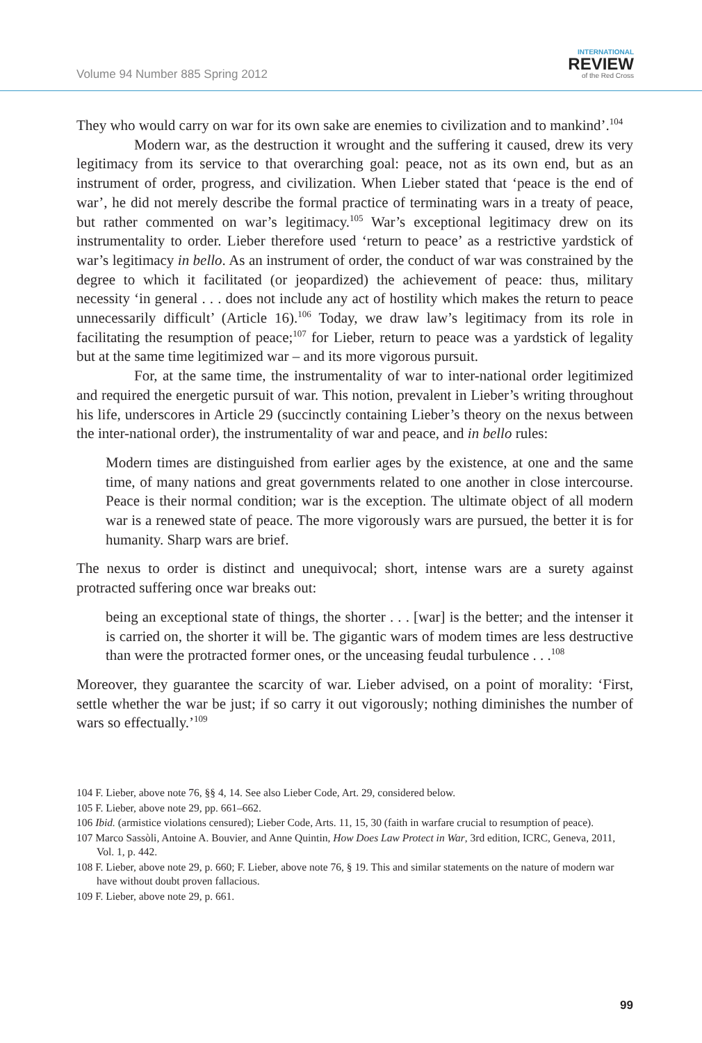Volume 94 Number 885 Spring 2012
INTERNATIONAL
REVIEW
of the Red Cross
They who would carry on war for its own sake are enemies to civilization and to mankind’.<sup>104</sup>
Modern war, as the destruction it wrought and the suffering it caused, drew its very legitimacy from its service to that overarching goal: peace, not as its own end, but as an instrument of order, progress, and civilization. When Lieber stated that ‘peace is the end of war’, he did not merely describe the formal practice of terminating wars in a treaty of peace, but rather commented on war’s legitimacy.<sup>105</sup> War’s exceptional legitimacy drew on its instrumentality to order. Lieber therefore used ‘return to peace’ as a restrictive yardstick of war’s legitimacy in bello. As an instrument of order, the conduct of war was constrained by the degree to which it facilitated (or jeopardized) the achievement of peace: thus, military necessity ‘in general . . . does not include any act of hostility which makes the return to peace unnecessarily difficult’ (Article 16).<sup>106</sup> Today, we draw law’s legitimacy from its role in facilitating the resumption of peace;<sup>107</sup> for Lieber, return to peace was a yardstick of legality but at the same time legitimized war – and its more vigorous pursuit.
For, at the same time, the instrumentality of war to inter-national order legitimized and required the energetic pursuit of war. This notion, prevalent in Lieber’s writing throughout his life, underscores in Article 29 (succinctly containing Lieber’s theory on the nexus between the inter-national order), the instrumentality of war and peace, and in bello rules:
Modern times are distinguished from earlier ages by the existence, at one and the same time, of many nations and great governments related to one another in close intercourse. Peace is their normal condition; war is the exception. The ultimate object of all modern war is a renewed state of peace. The more vigorously wars are pursued, the better it is for humanity. Sharp wars are brief.
The nexus to order is distinct and unequivocal; short, intense wars are a surety against protracted suffering once war breaks out:
being an exceptional state of things, the shorter . . . [war] is the better; and the intenser it is carried on, the shorter it will be. The gigantic wars of modem times are less destructive than were the protracted former ones, or the unceasing feudal turbulence . . .<sup>108</sup>
Moreover, they guarantee the scarcity of war. Lieber advised, on a point of morality: ‘First, settle whether the war be just; if so carry it out vigorously; nothing diminishes the number of wars so effectually.’<sup>109</sup>
104 F. Lieber, above note 76, §§ 4, 14. See also Lieber Code, Art. 29, considered below.
105 F. Lieber, above note 29, pp. 661–662.
106 Ibid. (armistice violations censured); Lieber Code, Arts. 11, 15, 30 (faith in warfare crucial to resumption of peace).
107 Marco Sassòli, Antoine A. Bouvier, and Anne Quintin, How Does Law Protect in War, 3rd edition, ICRC, Geneva, 2011, Vol. 1, p. 442.
108 F. Lieber, above note 29, p. 660; F. Lieber, above note 76, § 19. This and similar statements on the nature of modern war have without doubt proven fallacious.
109 F. Lieber, above note 29, p. 661.
99